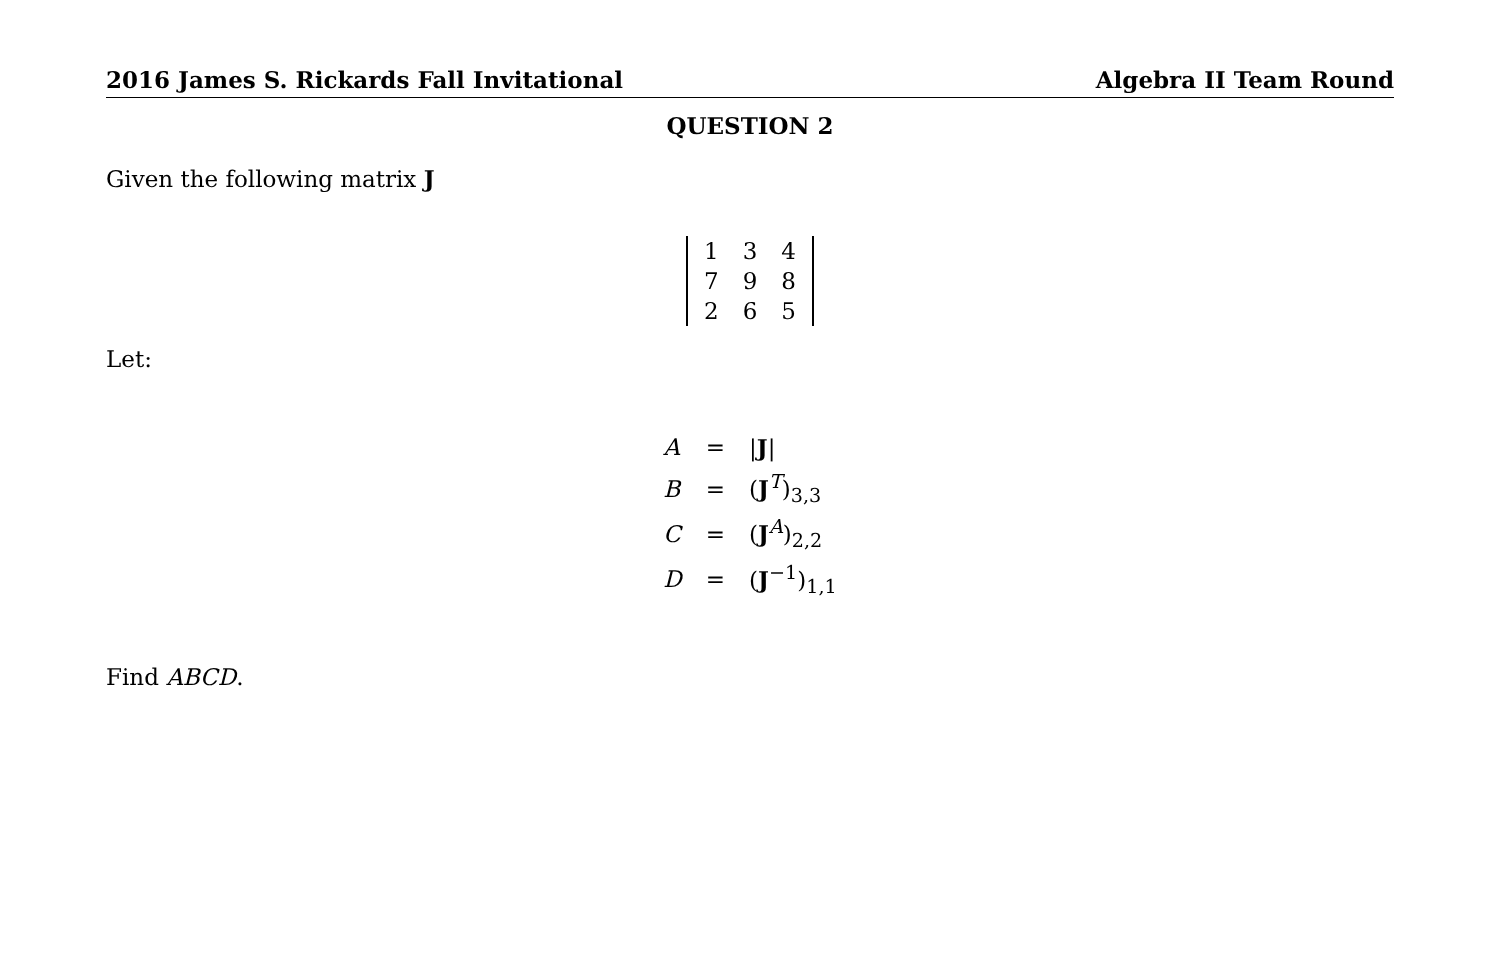2016 James S. Rickards Fall Invitational Algebra II Team Round
QUESTION 2
Given the following matrix J
| 1 | 3 | 4 |
| 7 | 9 | 8 |
| 2 | 6 | 5 |
Let:
| A | = | / J / |
| B | = | ( J<sup>T</sup>)<sub>3,3</sub> |
| C | = | ( J<sup>A</sup>)<sub>2,2</sub> |
| D | = | ( J<sup>−1</sup>)<sub>1,1</sub> |
Find ABCD.